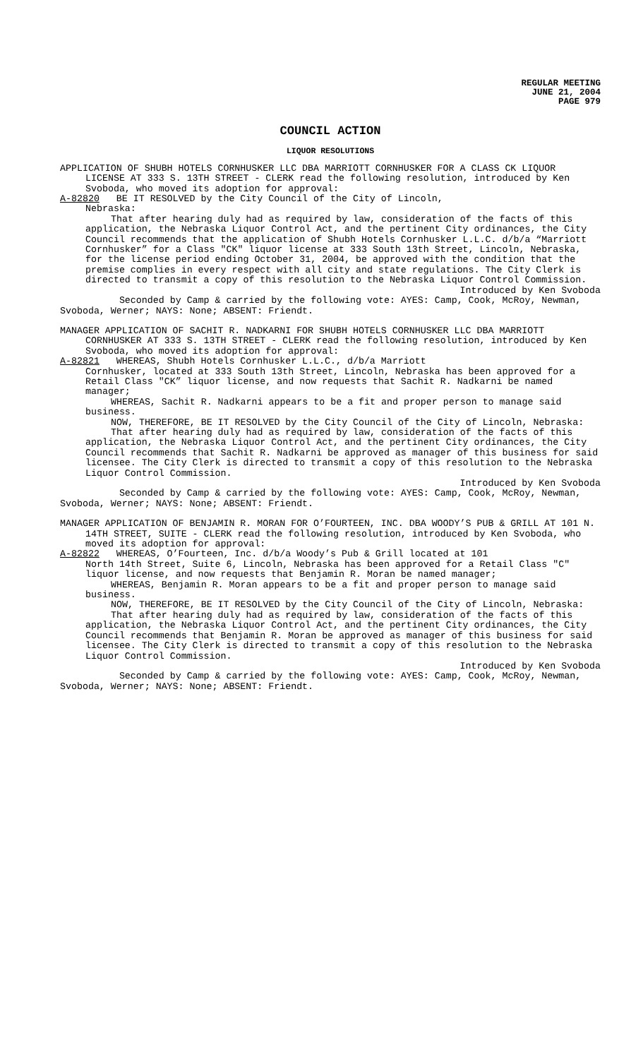REGULAR MEETING
JUNE 21, 2004
PAGE 979
COUNCIL ACTION
LIQUOR RESOLUTIONS
APPLICATION OF SHUBH HOTELS CORNHUSKER LLC DBA MARRIOTT CORNHUSKER FOR A CLASS CK LIQUOR LICENSE AT 333 S. 13TH STREET - CLERK read the following resolution, introduced by Ken Svoboda, who moved its adoption for approval:
A-82820 BE IT RESOLVED by the City Council of the City of Lincoln,
Nebraska:
That after hearing duly had as required by law, consideration of the facts of this application, the Nebraska Liquor Control Act, and the pertinent City ordinances, the City Council recommends that the application of Shubh Hotels Cornhusker L.L.C. d/b/a “Marriott Cornhusker” for a Class "CK" liquor license at 333 South 13th Street, Lincoln, Nebraska, for the license period ending October 31, 2004, be approved with the condition that the premise complies in every respect with all city and state regulations. The City Clerk is directed to transmit a copy of this resolution to the Nebraska Liquor Control Commission.
Introduced by Ken Svoboda
Seconded by Camp & carried by the following vote: AYES: Camp, Cook, McRoy, Newman, Svoboda, Werner; NAYS: None; ABSENT: Friendt.
MANAGER APPLICATION OF SACHIT R. NADKARNI FOR SHUBH HOTELS CORNHUSKER LLC DBA MARRIOTT CORNHUSKER AT 333 S. 13TH STREET - CLERK read the following resolution, introduced by Ken Svoboda, who moved its adoption for approval:
A-82821 WHEREAS, Shubh Hotels Cornhusker L.L.C., d/b/a Marriott
Cornhusker, located at 333 South 13th Street, Lincoln, Nebraska has been approved for a Retail Class "CK” liquor license, and now requests that Sachit R. Nadkarni be named manager;
WHEREAS, Sachit R. Nadkarni appears to be a fit and proper person to manage said business.
NOW, THEREFORE, BE IT RESOLVED by the City Council of the City of Lincoln, Nebraska:
That after hearing duly had as required by law, consideration of the facts of this application, the Nebraska Liquor Control Act, and the pertinent City ordinances, the City Council recommends that Sachit R. Nadkarni be approved as manager of this business for said licensee. The City Clerk is directed to transmit a copy of this resolution to the Nebraska Liquor Control Commission.
Introduced by Ken Svoboda
Seconded by Camp & carried by the following vote: AYES: Camp, Cook, McRoy, Newman, Svoboda, Werner; NAYS: None; ABSENT: Friendt.
MANAGER APPLICATION OF BENJAMIN R. MORAN FOR O’FOURTEEN, INC. DBA WOODY’S PUB & GRILL AT 101 N. 14TH STREET, SUITE - CLERK read the following resolution, introduced by Ken Svoboda, who moved its adoption for approval:
A-82822 WHEREAS, O’Fourteen, Inc. d/b/a Woody’s Pub & Grill located at 101
North 14th Street, Suite 6, Lincoln, Nebraska has been approved for a Retail Class "C" liquor license, and now requests that Benjamin R. Moran be named manager;
WHEREAS, Benjamin R. Moran appears to be a fit and proper person to manage said business.
NOW, THEREFORE, BE IT RESOLVED by the City Council of the City of Lincoln, Nebraska:
That after hearing duly had as required by law, consideration of the facts of this application, the Nebraska Liquor Control Act, and the pertinent City ordinances, the City Council recommends that Benjamin R. Moran be approved as manager of this business for said licensee. The City Clerk is directed to transmit a copy of this resolution to the Nebraska Liquor Control Commission.
Introduced by Ken Svoboda
Seconded by Camp & carried by the following vote: AYES: Camp, Cook, McRoy, Newman, Svoboda, Werner; NAYS: None; ABSENT: Friendt.